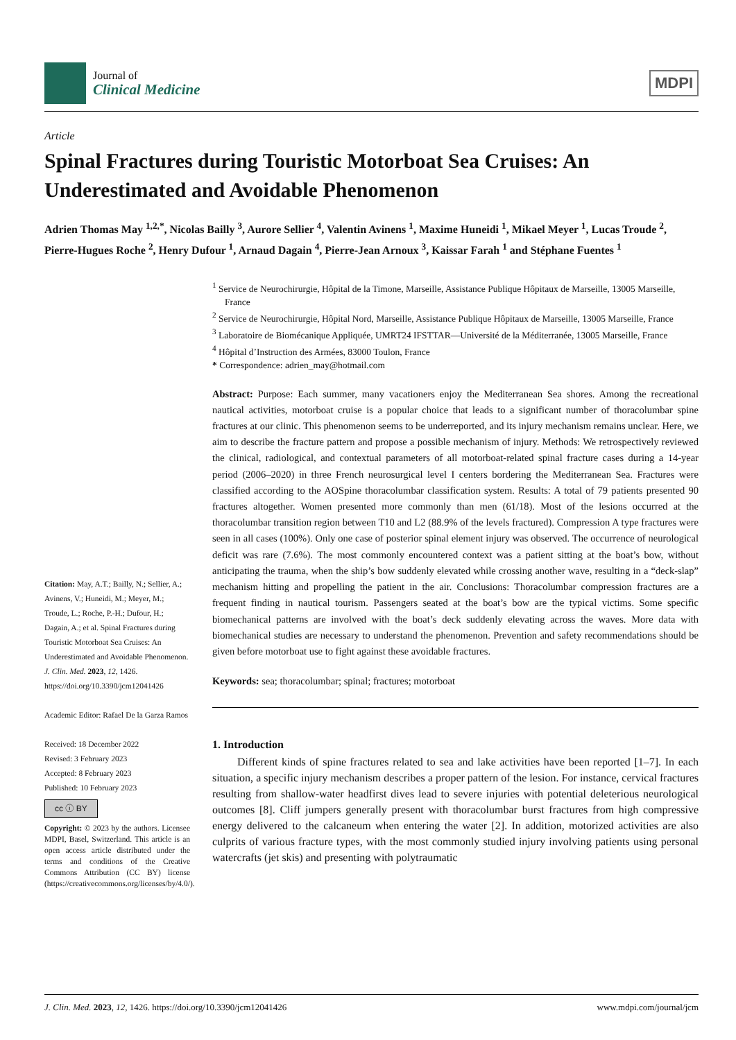Journal of
Clinical Medicine
MDPI
Article
Spinal Fractures during Touristic Motorboat Sea Cruises: An Underestimated and Avoidable Phenomenon
Adrien Thomas May <sup>1,2,*</sup>, Nicolas Bailly <sup>3</sup>, Aurore Sellier <sup>4</sup>, Valentin Avinens <sup>1</sup>, Maxime Huneidi <sup>1</sup>, Mikael Meyer <sup>1</sup>, Lucas Troude <sup>2</sup>, Pierre-Hugues Roche <sup>2</sup>, Henry Dufour <sup>1</sup>, Arnaud Dagain <sup>4</sup>, Pierre-Jean Arnoux <sup>3</sup>, Kaissar Farah <sup>1</sup> and Stéphane Fuentes <sup>1</sup>
Citation: May, A.T.; Bailly, N.; Sellier, A.; Avinens, V.; Huneidi, M.; Meyer, M.; Troude, L.; Roche, P.-H.; Dufour, H.; Dagain, A.; et al. Spinal Fractures during Touristic Motorboat Sea Cruises: An Underestimated and Avoidable Phenomenon. J. Clin. Med. 2023, 12, 1426. https://doi.org/10.3390/jcm12041426
Academic Editor: Rafael De la Garza Ramos
Received: 18 December 2022
Revised: 3 February 2023
Accepted: 8 February 2023
Published: 10 February 2023
cc ⓘ BY
Copyright: © 2023 by the authors. Licensee MDPI, Basel, Switzerland. This article is an open access article distributed under the terms and conditions of the Creative Commons Attribution (CC BY) license (https://creativecommons.org/licenses/by/4.0/).
<sup>1</sup> Service de Neurochirurgie, Hôpital de la Timone, Marseille, Assistance Publique Hôpitaux de Marseille, 13005 Marseille, France
<sup>2</sup> Service de Neurochirurgie, Hôpital Nord, Marseille, Assistance Publique Hôpitaux de Marseille, 13005 Marseille, France
<sup>3</sup> Laboratoire de Biomécanique Appliquée, UMRT24 IFSTTAR—Université de la Méditerranée, 13005 Marseille, France
<sup>4</sup> Hôpital d’Instruction des Armées, 83000 Toulon, France
* Correspondence: adrien_may@hotmail.com
Abstract: Purpose: Each summer, many vacationers enjoy the Mediterranean Sea shores. Among the recreational nautical activities, motorboat cruise is a popular choice that leads to a significant number of thoracolumbar spine fractures at our clinic. This phenomenon seems to be underreported, and its injury mechanism remains unclear. Here, we aim to describe the fracture pattern and propose a possible mechanism of injury. Methods: We retrospectively reviewed the clinical, radiological, and contextual parameters of all motorboat-related spinal fracture cases during a 14-year period (2006–2020) in three French neurosurgical level I centers bordering the Mediterranean Sea. Fractures were classified according to the AOSpine thoracolumbar classification system. Results: A total of 79 patients presented 90 fractures altogether. Women presented more commonly than men (61/18). Most of the lesions occurred at the thoracolumbar transition region between T10 and L2 (88.9% of the levels fractured). Compression A type fractures were seen in all cases (100%). Only one case of posterior spinal element injury was observed. The occurrence of neurological deficit was rare (7.6%). The most commonly encountered context was a patient sitting at the boat’s bow, without anticipating the trauma, when the ship’s bow suddenly elevated while crossing another wave, resulting in a “deck-slap” mechanism hitting and propelling the patient in the air. Conclusions: Thoracolumbar compression fractures are a frequent finding in nautical tourism. Passengers seated at the boat’s bow are the typical victims. Some specific biomechanical patterns are involved with the boat’s deck suddenly elevating across the waves. More data with biomechanical studies are necessary to understand the phenomenon. Prevention and safety recommendations should be given before motorboat use to fight against these avoidable fractures.
Keywords: sea; thoracolumbar; spinal; fractures; motorboat
1. Introduction
Different kinds of spine fractures related to sea and lake activities have been reported [1–7]. In each situation, a specific injury mechanism describes a proper pattern of the lesion. For instance, cervical fractures resulting from shallow-water headfirst dives lead to severe injuries with potential deleterious neurological outcomes [8]. Cliff jumpers generally present with thoracolumbar burst fractures from high compressive energy delivered to the calcaneum when entering the water [2]. In addition, motorized activities are also culprits of various fracture types, with the most commonly studied injury involving patients using personal watercrafts (jet skis) and presenting with polytraumatic
J. Clin. Med. 2023, 12, 1426. https://doi.org/10.3390/jcm12041426 www.mdpi.com/journal/jcm